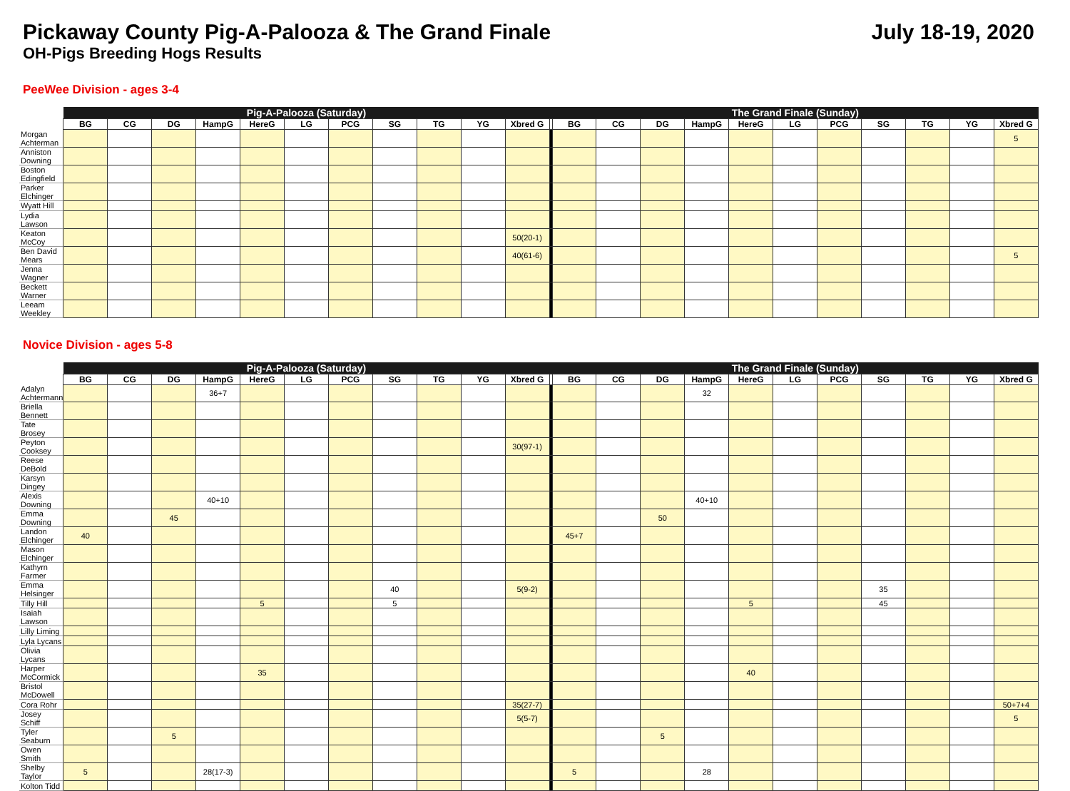Pickaway County Pig-A-Palooza & The Grand Finale
July 18-19, 2020
OH-Pigs Breeding Hogs Results
PeeWee Division - ages 3-4
| | Pig-A-Palooza (Saturday) | | | | | | | | | | | | The Grand Finale (Sunday) | | | | | | | | | | |
| --- | --- | --- | --- | --- | --- | --- | --- | --- | --- | --- | --- | --- | --- | --- | --- | --- | --- | --- | --- | --- | --- | --- | --- |
| | BG | CG | DG | HampG | HereG | LG | PCG | SG | TG | YG | Xbred G | | BG | CG | DG | HampG | HereG | LG | PCG | SG | TG | YG | Xbred G |
| Morgan Achterman | | | | | | | | | | | | | | | | | | | | | | | 5 |
| Anniston Downing | | | | | | | | | | | | | | | | | | | | | | | |
| Boston Edingfield | | | | | | | | | | | | | | | | | | | | | | | |
| Parker Elchinger | | | | | | | | | | | | | | | | | | | | | | | |
| Wyatt Hill | | | | | | | | | | | | | | | | | | | | | | | |
| Lydia Lawson | | | | | | | | | | | | | | | | | | | | | | | |
| Keaton McCoy | | | | | | | | | | | 50(20-1) | | | | | | | | | | | | |
| Ben David Mears | | | | | | | | | | | 40(61-6) | | | | | | | | | | | | 5 |
| Jenna Wagner | | | | | | | | | | | | | | | | | | | | | | | |
| Beckett Warner | | | | | | | | | | | | | | | | | | | | | | | |
| Leeam Weekley | | | | | | | | | | | | | | | | | | | | | | | |
Novice Division - ages 5-8
| | Pig-A-Palooza (Saturday) | | | | | | | | | | | | The Grand Finale (Sunday) | | | | | | | | | | |
| --- | --- | --- | --- | --- | --- | --- | --- | --- | --- | --- | --- | --- | --- | --- | --- | --- | --- | --- | --- | --- | --- | --- | --- |
| | BG | CG | DG | HampG | HereG | LG | PCG | SG | TG | YG | Xbred G | | BG | CG | DG | HampG | HereG | LG | PCG | SG | TG | YG | Xbred G |
| Adalyn Achtermann | | | | 36+7 | | | | | | | | | | | | 32 | | | | | | | |
| Briella Bennett | | | | | | | | | | | | | | | | | | | | | | | |
| Tate Brosey | | | | | | | | | | | | | | | | | | | | | | | |
| Peyton Cooksey | | | | | | | | | | | 30(97-1) | | | | | | | | | | | | |
| Reese DeBold | | | | | | | | | | | | | | | | | | | | | | | |
| Karsyn Dingey | | | | | | | | | | | | | | | | | | | | | | | |
| Alexis Downing | | | | 40+10 | | | | | | | | | | | | 40+10 | | | | | | | |
| Emma Downing | | | 45 | | | | | | | | | | | | 50 | | | | | | | | |
| Landon Elchinger | 40 | | | | | | | | | | | | 45+7 | | | | | | | | | | |
| Mason Elchinger | | | | | | | | | | | | | | | | | | | | | | | |
| Kathyrn Farmer | | | | | | | | | | | | | | | | | | | | | | | |
| Emma Helsinger | | | | | | | | 40 | | | 5(9-2) | | | | | | | | | 35 | | | |
| Tilly Hill | | | | | 5 | | | 5 | | | | | | | | | 5 | | | 45 | | | |
| Isaiah Lawson | | | | | | | | | | | | | | | | | | | | | | | |
| Lilly Liming | | | | | | | | | | | | | | | | | | | | | | | |
| Lyla Lycans | | | | | | | | | | | | | | | | | | | | | | | |
| Olivia Lycans | | | | | | | | | | | | | | | | | | | | | | | |
| Harper McCormick | | | | | 35 | | | | | | | | | | | | 40 | | | | | | |
| Bristol McDowell | | | | | | | | | | | | | | | | | | | | | | | |
| Cora Rohr | | | | | | | | | | | 35(27-7) | | | | | | | | | | | | 50+7+4 |
| Josey Schiff | | | | | | | | | | | 5(5-7) | | | | | | | | | | | | 5 |
| Tyler Seaburn | | | 5 | | | | | | | | | | | | 5 | | | | | | | | |
| Owen Smith | | | | | | | | | | | | | | | | | | | | | | | |
| Shelby Taylor | 5 | | | 28(17-3) | | | | | | | | | 5 | | | 28 | | | | | | | |
| Kolton Tidd | | | | | | | | | | | | | | | | | | | | | | | |